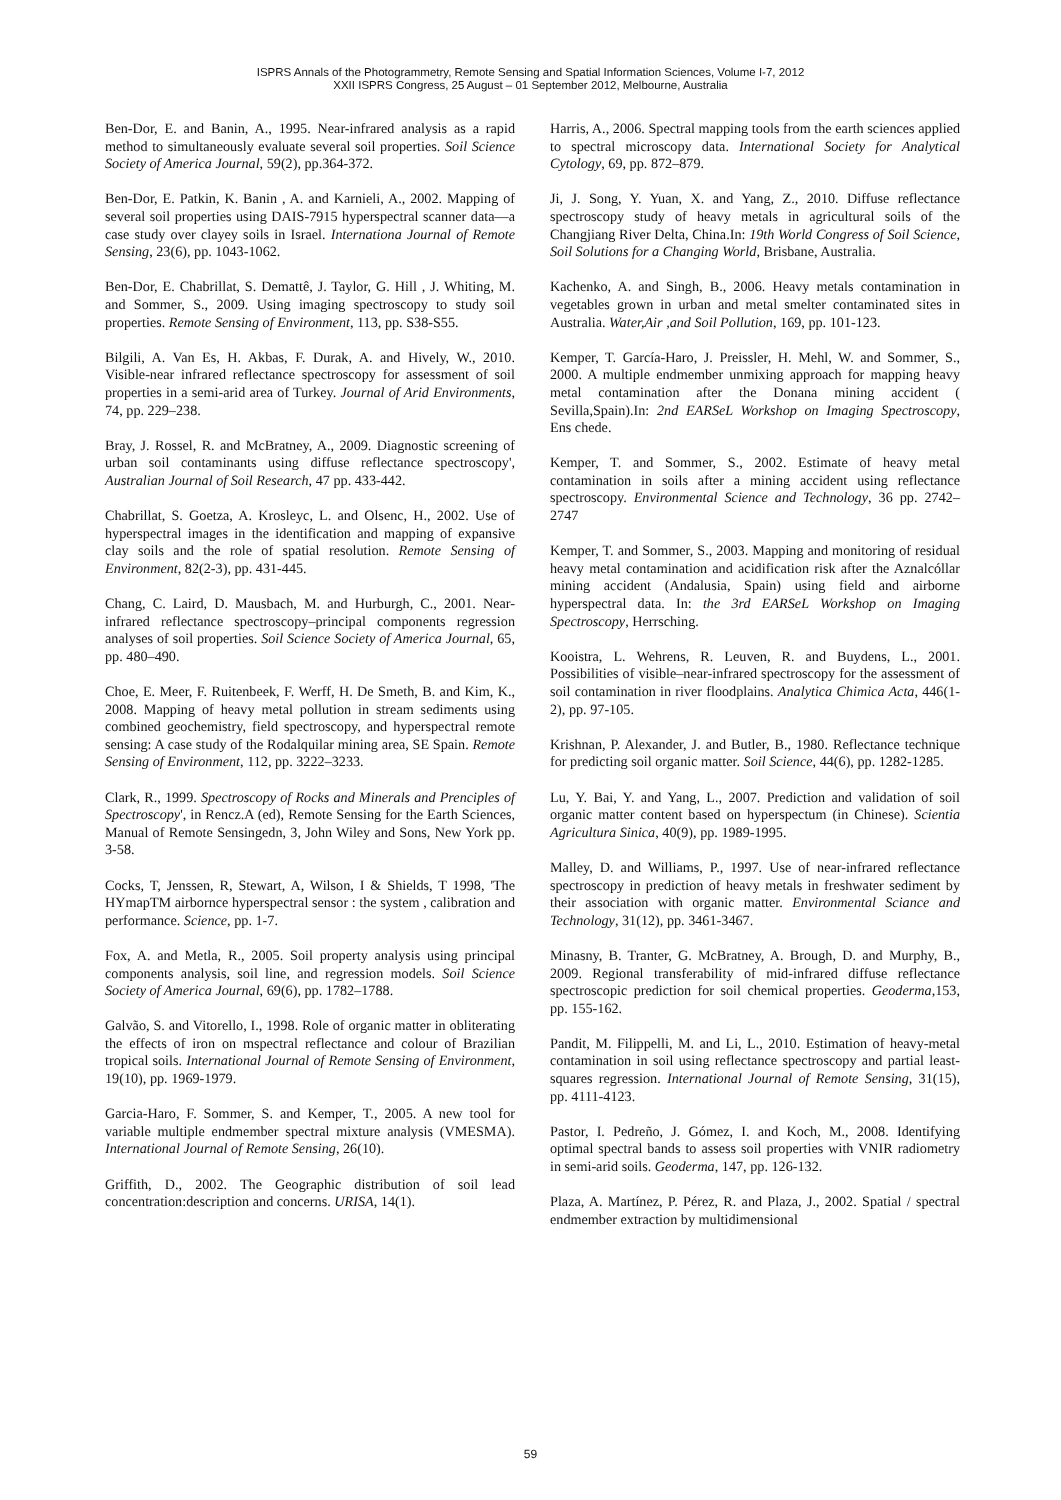ISPRS Annals of the Photogrammetry, Remote Sensing and Spatial Information Sciences, Volume I-7, 2012
XXII ISPRS Congress, 25 August – 01 September 2012, Melbourne, Australia
Ben-Dor, E. and Banin, A., 1995. Near-infrared analysis as a rapid method to simultaneously evaluate several soil properties. Soil Science Society of America Journal, 59(2), pp.364-372.
Ben-Dor, E. Patkin, K. Banin , A. and Karnieli, A., 2002. Mapping of several soil properties using DAIS-7915 hyperspectral scanner data—a case study over clayey soils in Israel. Internationa Journal of Remote Sensing, 23(6), pp. 1043-1062.
Ben-Dor, E. Chabrillat, S. Demattê, J. Taylor, G. Hill , J. Whiting, M. and Sommer, S., 2009. Using imaging spectroscopy to study soil properties. Remote Sensing of Environment, 113, pp. S38-S55.
Bilgili, A. Van Es, H. Akbas, F. Durak, A. and Hively, W., 2010. Visible-near infrared reflectance spectroscopy for assessment of soil properties in a semi-arid area of Turkey. Journal of Arid Environments, 74, pp. 229–238.
Bray, J. Rossel, R. and McBratney, A., 2009. Diagnostic screening of urban soil contaminants using diffuse reflectance spectroscopy', Australian Journal of Soil Research, 47 pp. 433-442.
Chabrillat, S. Goetza, A. Krosleyc, L. and Olsenc, H., 2002. Use of hyperspectral images in the identification and mapping of expansive clay soils and the role of spatial resolution. Remote Sensing of Environment, 82(2-3), pp. 431-445.
Chang, C. Laird, D. Mausbach, M. and Hurburgh, C., 2001. Near-infrared reflectance spectroscopy–principal components regression analyses of soil properties. Soil Science Society of America Journal, 65, pp. 480–490.
Choe, E. Meer, F. Ruitenbeek, F. Werff, H. De Smeth, B. and Kim, K., 2008. Mapping of heavy metal pollution in stream sediments using combined geochemistry, field spectroscopy, and hyperspectral remote sensing: A case study of the Rodalquilar mining area, SE Spain. Remote Sensing of Environment, 112, pp. 3222–3233.
Clark, R., 1999. Spectroscopy of Rocks and Minerals and Prenciples of Spectroscopy', in Rencz.A (ed), Remote Sensing for the Earth Sciences, Manual of Remote Sensingedn, 3, John Wiley and Sons, New York pp. 3-58.
Cocks, T, Jenssen, R, Stewart, A, Wilson, I & Shields, T 1998, 'The HYmapTM airbornce hyperspectral sensor : the system , calibration and performance. Science, pp. 1-7.
Fox, A. and Metla, R., 2005. Soil property analysis using principal components analysis, soil line, and regression models. Soil Science Society of America Journal, 69(6), pp. 1782–1788.
Galvão, S. and Vitorello, I., 1998. Role of organic matter in obliterating the effects of iron on mspectral reflectance and colour of Brazilian tropical soils. International Journal of Remote Sensing of Environment, 19(10), pp. 1969-1979.
Garcia-Haro, F. Sommer, S. and Kemper, T., 2005. A new tool for variable multiple endmember spectral mixture analysis (VMESMA). International Journal of Remote Sensing, 26(10).
Griffith, D., 2002. The Geographic distribution of soil lead concentration:description and concerns. URISA, 14(1).
Harris, A., 2006. Spectral mapping tools from the earth sciences applied to spectral microscopy data. International Society for Analytical Cytology, 69, pp. 872–879.
Ji, J. Song, Y. Yuan, X. and Yang, Z., 2010. Diffuse reflectance spectroscopy study of heavy metals in agricultural soils of the Changjiang River Delta, China.In: 19th World Congress of Soil Science, Soil Solutions for a Changing World, Brisbane, Australia.
Kachenko, A. and Singh, B., 2006. Heavy metals contamination in vegetables grown in urban and metal smelter contaminated sites in Australia. Water,Air ,and Soil Pollution, 169, pp. 101-123.
Kemper, T. García-Haro, J. Preissler, H. Mehl, W. and Sommer, S., 2000. A multiple endmember unmixing approach for mapping heavy metal contamination after the Donana mining accident ( Sevilla,Spain).In: 2nd EARSeL Workshop on Imaging Spectroscopy, Ens chede.
Kemper, T. and Sommer, S., 2002. Estimate of heavy metal contamination in soils after a mining accident using reflectance spectroscopy. Environmental Science and Technology, 36 pp. 2742–2747
Kemper, T. and Sommer, S., 2003. Mapping and monitoring of residual heavy metal contamination and acidification risk after the Aznalcóllar mining accident (Andalusia, Spain) using field and airborne hyperspectral data. In: the 3rd EARSeL Workshop on Imaging Spectroscopy, Herrsching.
Kooistra, L. Wehrens, R. Leuven, R. and Buydens, L., 2001. Possibilities of visible–near-infrared spectroscopy for the assessment of soil contamination in river floodplains. Analytica Chimica Acta, 446(1-2), pp. 97-105.
Krishnan, P. Alexander, J. and Butler, B., 1980. Reflectance technique for predicting soil organic matter. Soil Science, 44(6), pp. 1282-1285.
Lu, Y. Bai, Y. and Yang, L., 2007. Prediction and validation of soil organic matter content based on hyperspectum (in Chinese). Scientia Agricultura Sinica, 40(9), pp. 1989-1995.
Malley, D. and Williams, P., 1997. Use of near-infrared reflectance spectroscopy in prediction of heavy metals in freshwater sediment by their association with organic matter. Environmental Sciance and Technology, 31(12), pp. 3461-3467.
Minasny, B. Tranter, G. McBratney, A. Brough, D. and Murphy, B., 2009. Regional transferability of mid-infrared diffuse reflectance spectroscopic prediction for soil chemical properties. Geoderma,153, pp. 155-162.
Pandit, M. Filippelli, M. and Li, L., 2010. Estimation of heavy-metal contamination in soil using reflectance spectroscopy and partial least-squares regression. International Journal of Remote Sensing, 31(15), pp. 4111-4123.
Pastor, I. Pedreño, J. Gómez, I. and Koch, M., 2008. Identifying optimal spectral bands to assess soil properties with VNIR radiometry in semi-arid soils. Geoderma, 147, pp. 126-132.
Plaza, A. Martínez, P. Pérez, R. and Plaza, J., 2002. Spatial / spectral endmember extraction by multidimensional
59